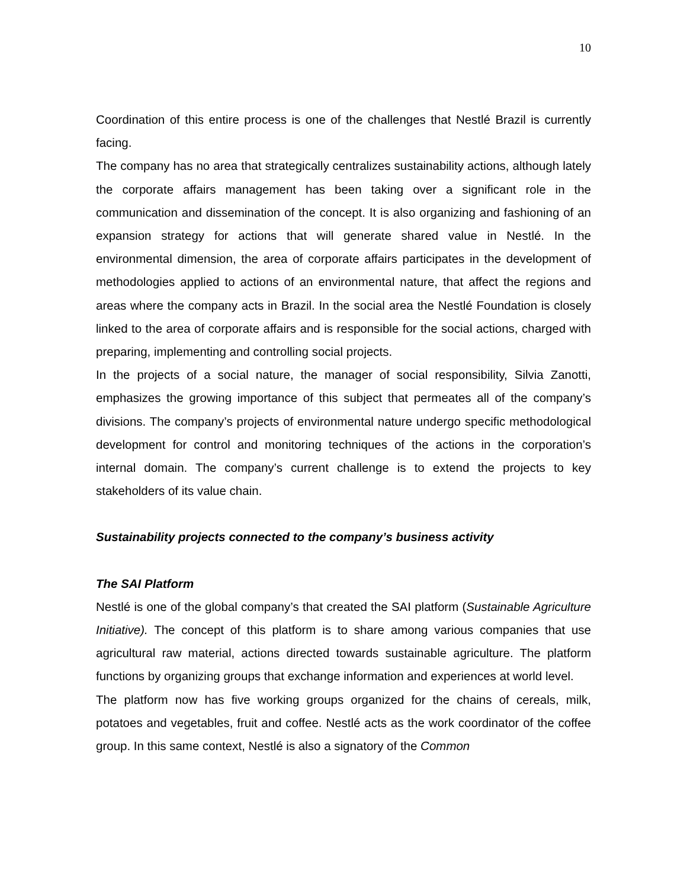10
Coordination of this entire process is one of the challenges that Nestlé Brazil is currently facing.
The company has no area that strategically centralizes sustainability actions, although lately the corporate affairs management has been taking over a significant role in the communication and dissemination of the concept. It is also organizing and fashioning of an expansion strategy for actions that will generate shared value in Nestlé. In the environmental dimension, the area of corporate affairs participates in the development of methodologies applied to actions of an environmental nature, that affect the regions and areas where the company acts in Brazil. In the social area the Nestlé Foundation is closely linked to the area of corporate affairs and is responsible for the social actions, charged with preparing, implementing and controlling social projects.
In the projects of a social nature, the manager of social responsibility, Silvia Zanotti, emphasizes the growing importance of this subject that permeates all of the company’s divisions. The company’s projects of environmental nature undergo specific methodological development for control and monitoring techniques of the actions in the corporation’s internal domain. The company’s current challenge is to extend the projects to key stakeholders of its value chain.
Sustainability projects connected to the company’s business activity
The SAI Platform
Nestlé is one of the global company’s that created the SAI platform (Sustainable Agriculture Initiative). The concept of this platform is to share among various companies that use agricultural raw material, actions directed towards sustainable agriculture. The platform functions by organizing groups that exchange information and experiences at world level.
The platform now has five working groups organized for the chains of cereals, milk, potatoes and vegetables, fruit and coffee. Nestlé acts as the work coordinator of the coffee group. In this same context, Nestlé is also a signatory of the Common